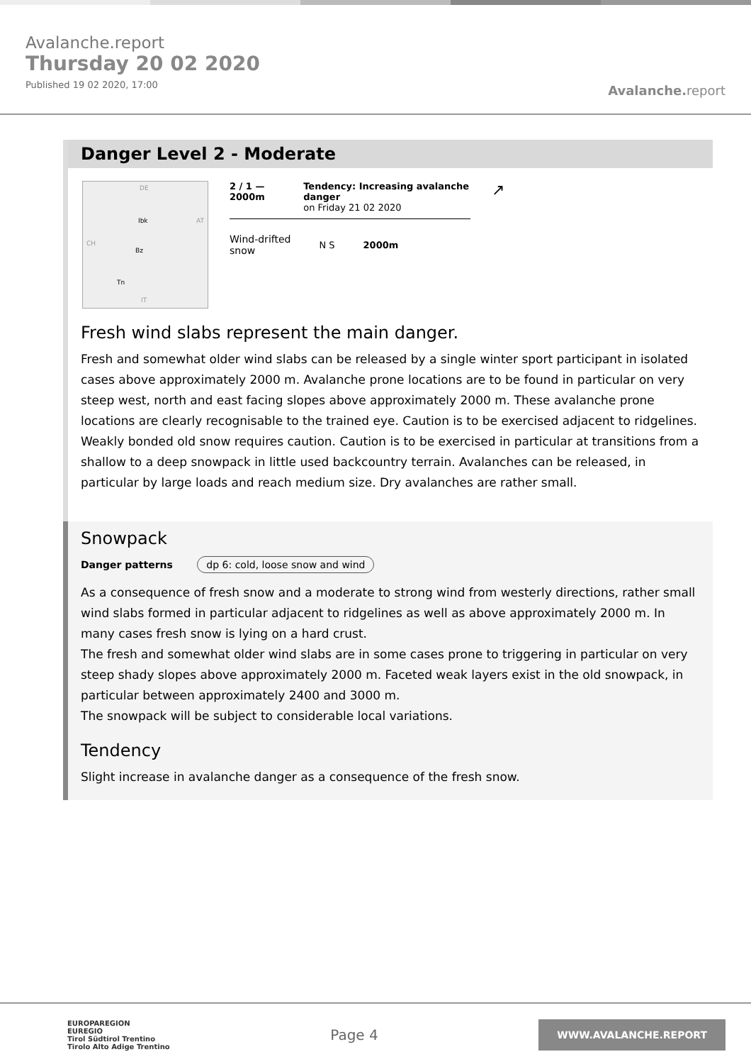Avalanche.report
Thursday 20 02 2020
Published 19 02 2020, 17:00
Avalanche. report
Danger Level 2 - Moderate
DE
Ibk
AT
CH
Bz
Tn
IT
2 / 1 — 2000m Tendency: Increasing avalanche danger
on Friday 21 02 2020
Wind-drifted
snow N S 2000m
↗
Fresh wind slabs represent the main danger.
Fresh and somewhat older wind slabs can be released by a single winter sport participant in isolated cases above approximately 2000 m. Avalanche prone locations are to be found in particular on very steep west, north and east facing slopes above approximately 2000 m. These avalanche prone locations are clearly recognisable to the trained eye. Caution is to be exercised adjacent to ridgelines. Weakly bonded old snow requires caution. Caution is to be exercised in particular at transitions from a shallow to a deep snowpack in little used backcountry terrain. Avalanches can be released, in particular by large loads and reach medium size. Dry avalanches are rather small.
Snowpack
Danger patterns dp 6: cold, loose snow and wind
As a consequence of fresh snow and a moderate to strong wind from westerly directions, rather small wind slabs formed in particular adjacent to ridgelines as well as above approximately 2000 m. In many cases fresh snow is lying on a hard crust.
The fresh and somewhat older wind slabs are in some cases prone to triggering in particular on very steep shady slopes above approximately 2000 m. Faceted weak layers exist in the old snowpack, in particular between approximately 2400 and 3000 m.
The snowpack will be subject to considerable local variations.
Tendency
Slight increase in avalanche danger as a consequence of the fresh snow.
EUROPAREGION
EUREGIO
Tirol Südtirol Trentino
Tirolo Alto Adige Trentino
Page 4
WWW.AVALANCHE.REPORT